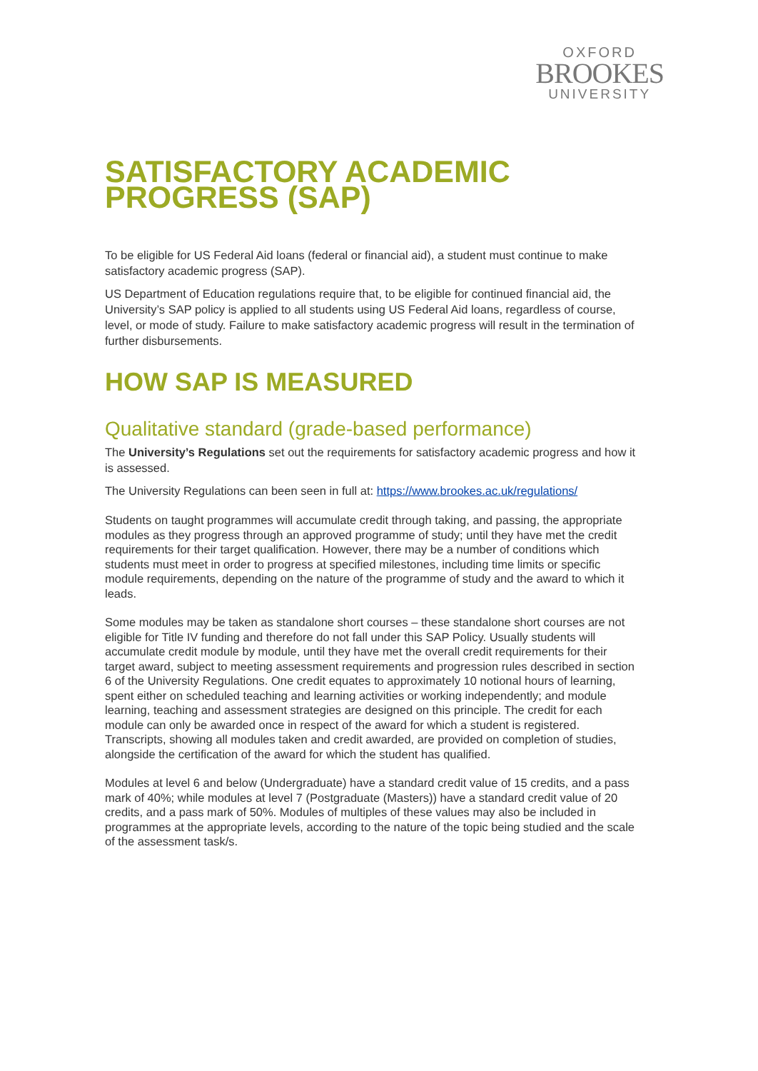OXFORD
BROOKES
UNIVERSITY
SATISFACTORY ACADEMIC PROGRESS (SAP)
To be eligible for US Federal Aid loans (federal or financial aid), a student must continue to make satisfactory academic progress (SAP).
US Department of Education regulations require that, to be eligible for continued financial aid, the University’s SAP policy is applied to all students using US Federal Aid loans, regardless of course, level, or mode of study. Failure to make satisfactory academic progress will result in the termination of further disbursements.
HOW SAP IS MEASURED
Qualitative standard (grade-based performance)
The University’s Regulations set out the requirements for satisfactory academic progress and how it is assessed.
The University Regulations can been seen in full at: https://www.brookes.ac.uk/regulations/
Students on taught programmes will accumulate credit through taking, and passing, the appropriate modules as they progress through an approved programme of study; until they have met the credit requirements for their target qualification. However, there may be a number of conditions which students must meet in order to progress at specified milestones, including time limits or specific module requirements, depending on the nature of the programme of study and the award to which it leads.
Some modules may be taken as standalone short courses – these standalone short courses are not eligible for Title IV funding and therefore do not fall under this SAP Policy. Usually students will accumulate credit module by module, until they have met the overall credit requirements for their target award, subject to meeting assessment requirements and progression rules described in section 6 of the University Regulations. One credit equates to approximately 10 notional hours of learning, spent either on scheduled teaching and learning activities or working independently; and module learning, teaching and assessment strategies are designed on this principle. The credit for each module can only be awarded once in respect of the award for which a student is registered. Transcripts, showing all modules taken and credit awarded, are provided on completion of studies, alongside the certification of the award for which the student has qualified.
Modules at level 6 and below (Undergraduate) have a standard credit value of 15 credits, and a pass mark of 40%; while modules at level 7 (Postgraduate (Masters)) have a standard credit value of 20 credits, and a pass mark of 50%. Modules of multiples of these values may also be included in programmes at the appropriate levels, according to the nature of the topic being studied and the scale of the assessment task/s.